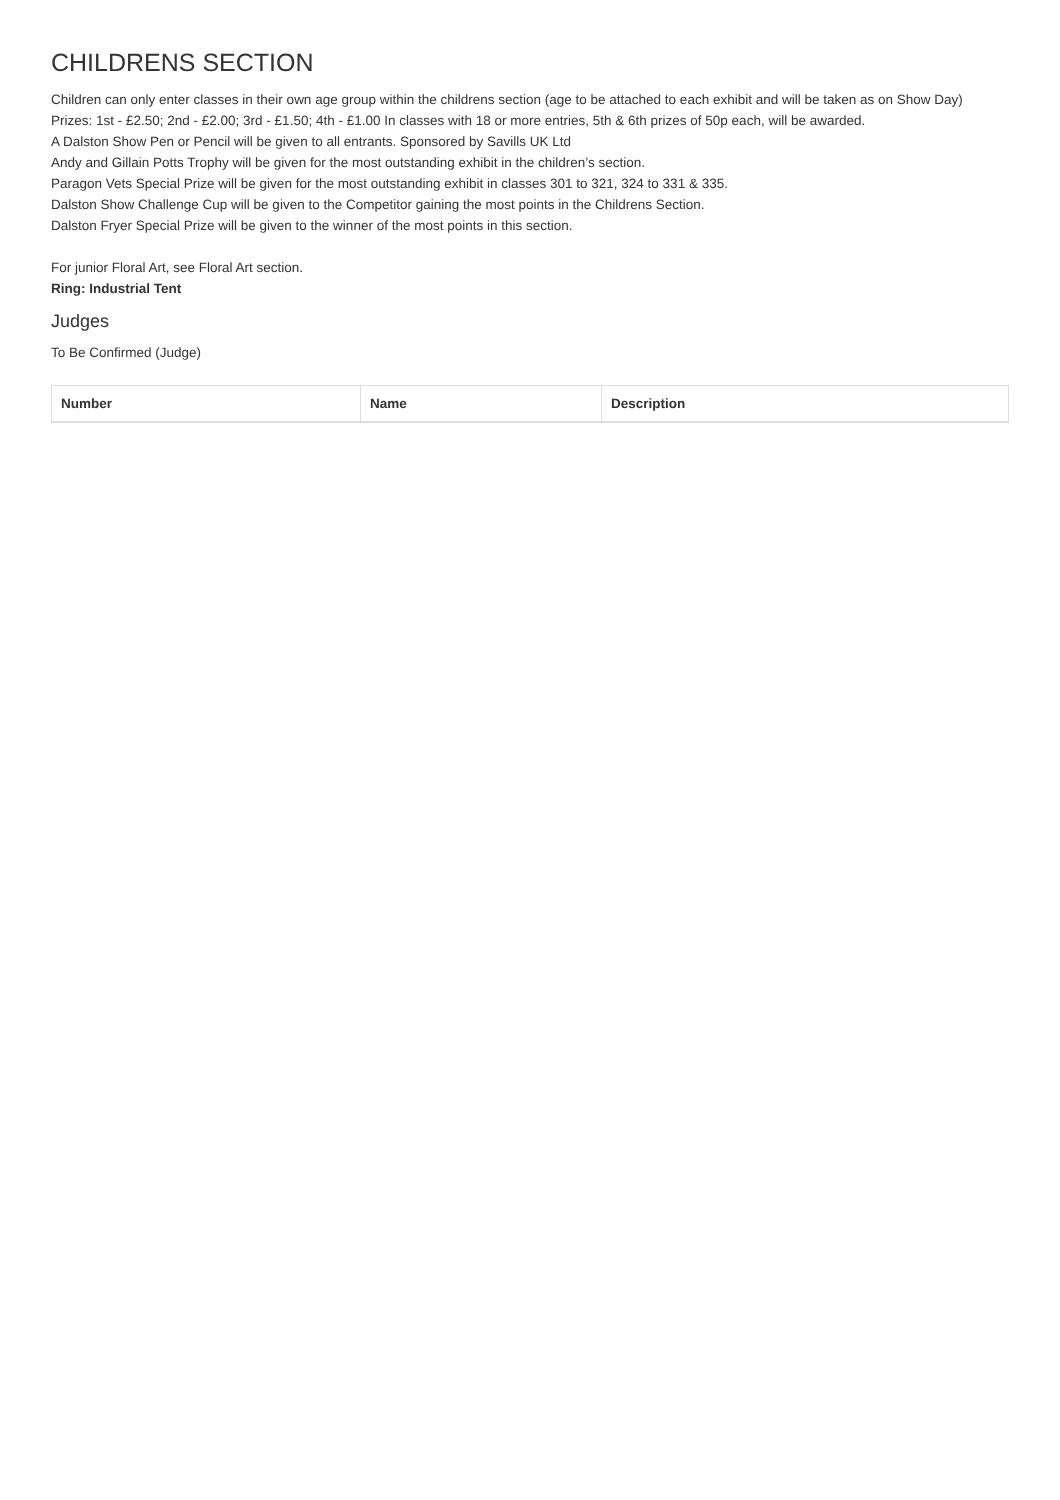CHILDRENS SECTION
Children can only enter classes in their own age group within the childrens section (age to be attached to each exhibit and will be taken as on Show Day)
Prizes: 1st - £2.50; 2nd - £2.00; 3rd - £1.50; 4th - £1.00 In classes with 18 or more entries, 5th & 6th prizes of 50p each, will be awarded.
A Dalston Show Pen or Pencil will be given to all entrants. Sponsored by Savills UK Ltd
Andy and Gillain Potts Trophy will be given for the most outstanding exhibit in the children’s section.
Paragon Vets Special Prize will be given for the most outstanding exhibit in classes 301 to 321, 324 to 331 & 335.
Dalston Show Challenge Cup will be given to the Competitor gaining the most points in the Childrens Section.
Dalston Fryer Special Prize will be given to the winner of the most points in this section.
For junior Floral Art, see Floral Art section.
Ring: Industrial Tent
Judges
To Be Confirmed (Judge)
| Number | Name | Description |
| --- | --- | --- |